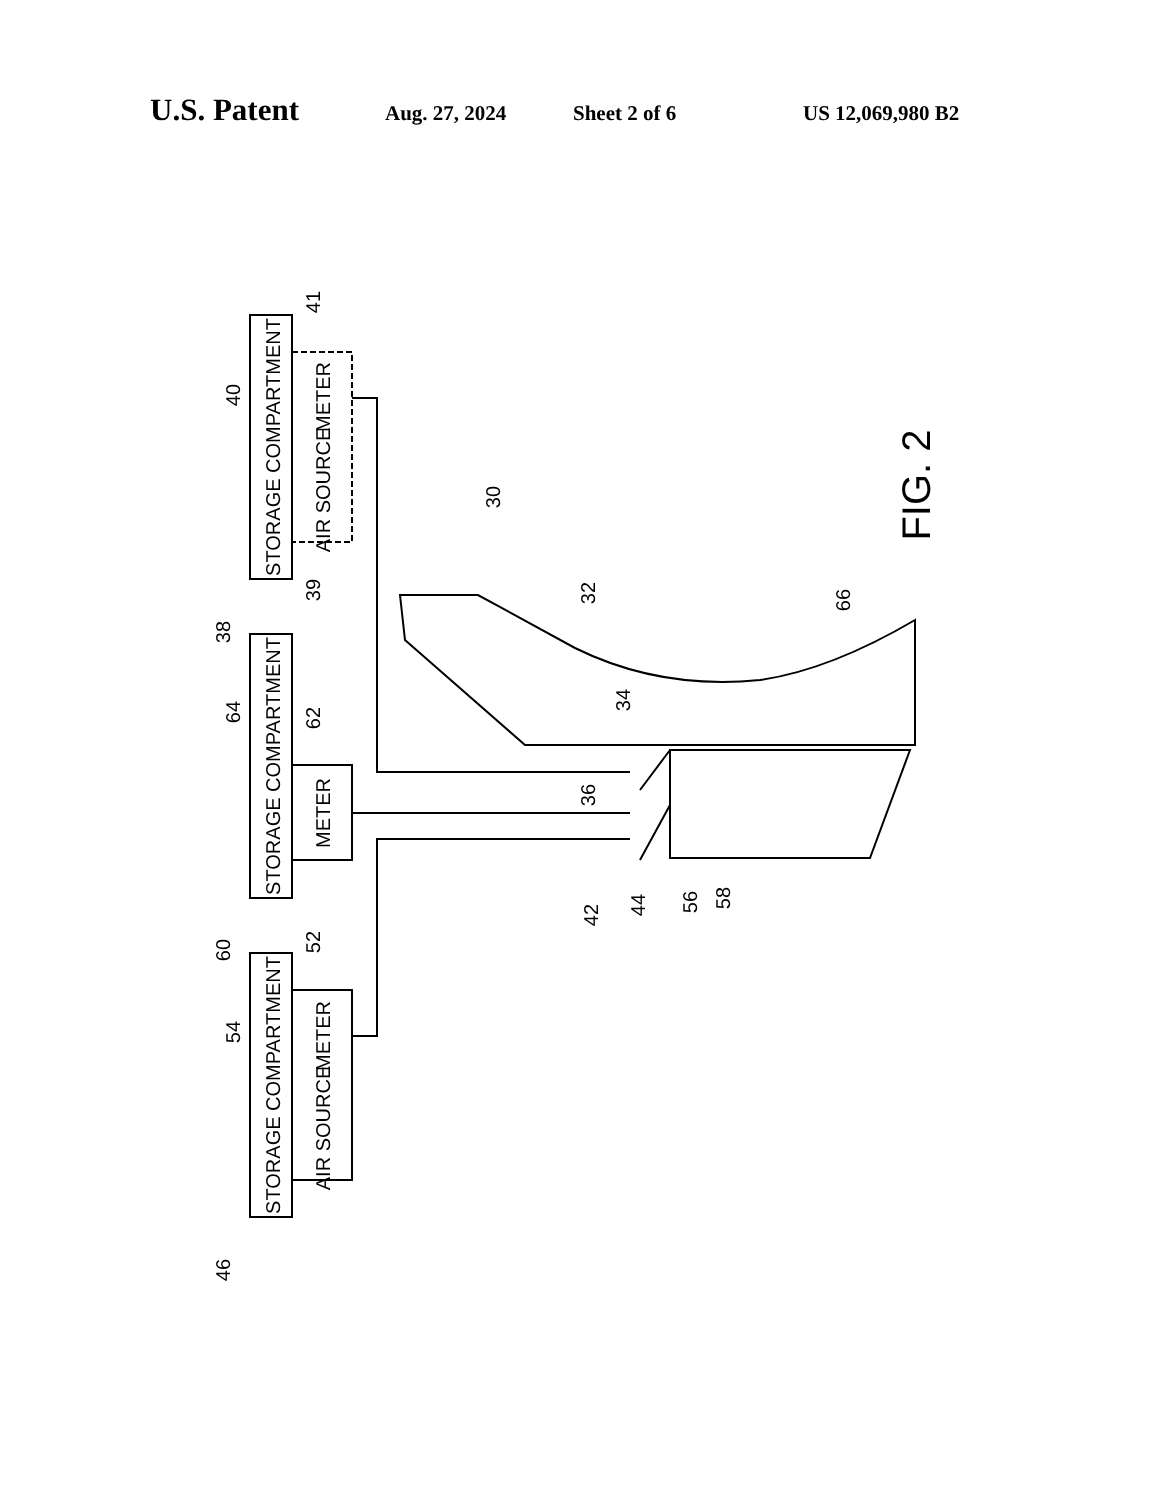U.S. Patent Aug. 27, 2024 Sheet 2 of 6 US 12,069,980 B2
STORAGE COMPARTMENT
AIR SOURCE
METER
STORAGE COMPARTMENT
METER
STORAGE COMPARTMENT
AIR SOURCE
METER
40
41
39
38
64
62
60
52
54
46
30
32
34
36
42
44
56
58
66
FIG. 2